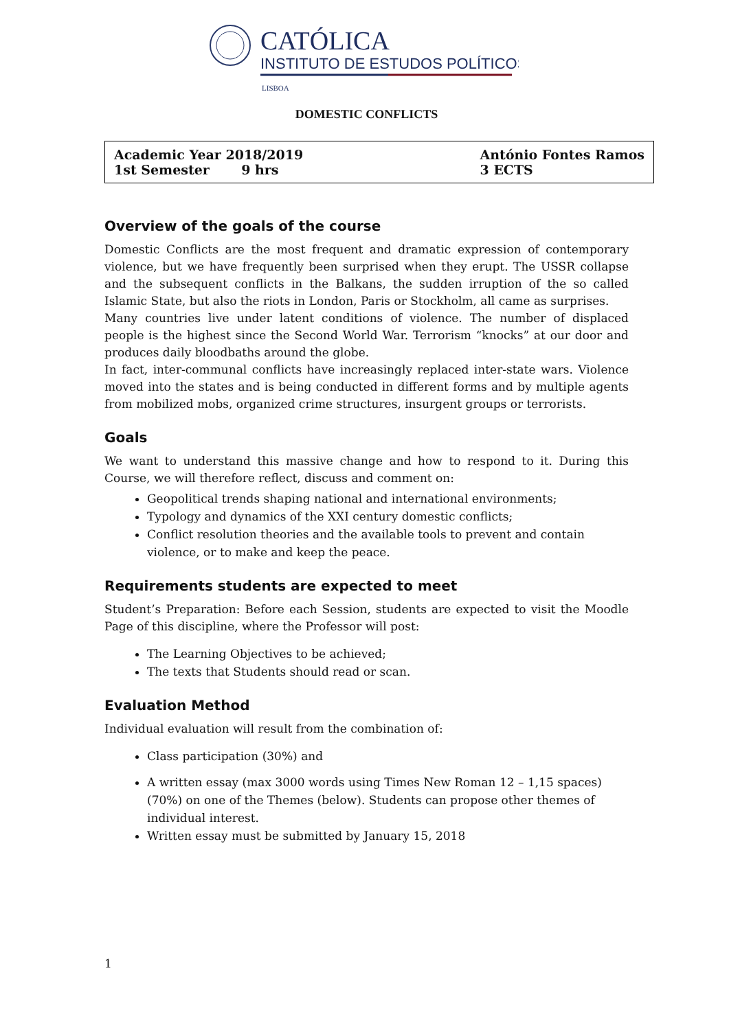CATÓLICA
INSTITUTO DE ESTUDOS POLÍTICOS
LISBOA
DOMESTIC CONFLICTS
Academic Year 2018/2019
1st Semester 9 hrs
António Fontes Ramos
3 ECTS
Overview of the goals of the course
Domestic Conflicts are the most frequent and dramatic expression of contemporary violence, but we have frequently been surprised when they erupt. The USSR collapse and the subsequent conflicts in the Balkans, the sudden irruption of the so called Islamic State, but also the riots in London, Paris or Stockholm, all came as surprises.
Many countries live under latent conditions of violence. The number of displaced people is the highest since the Second World War. Terrorism “knocks” at our door and produces daily bloodbaths around the globe.
In fact, inter-communal conflicts have increasingly replaced inter-state wars. Violence moved into the states and is being conducted in different forms and by multiple agents from mobilized mobs, organized crime structures, insurgent groups or terrorists.
Goals
We want to understand this massive change and how to respond to it. During this Course, we will therefore reflect, discuss and comment on:
Geopolitical trends shaping national and international environments;
Typology and dynamics of the XXI century domestic conflicts;
Conflict resolution theories and the available tools to prevent and contain violence, or to make and keep the peace.
Requirements students are expected to meet
Student’s Preparation: Before each Session, students are expected to visit the Moodle Page of this discipline, where the Professor will post:
The Learning Objectives to be achieved;
The texts that Students should read or scan.
Evaluation Method
Individual evaluation will result from the combination of:
Class participation (30%) and
A written essay (max 3000 words using Times New Roman 12 – 1,15 spaces) (70%) on one of the Themes (below). Students can propose other themes of individual interest.
Written essay must be submitted by January 15, 2018
1